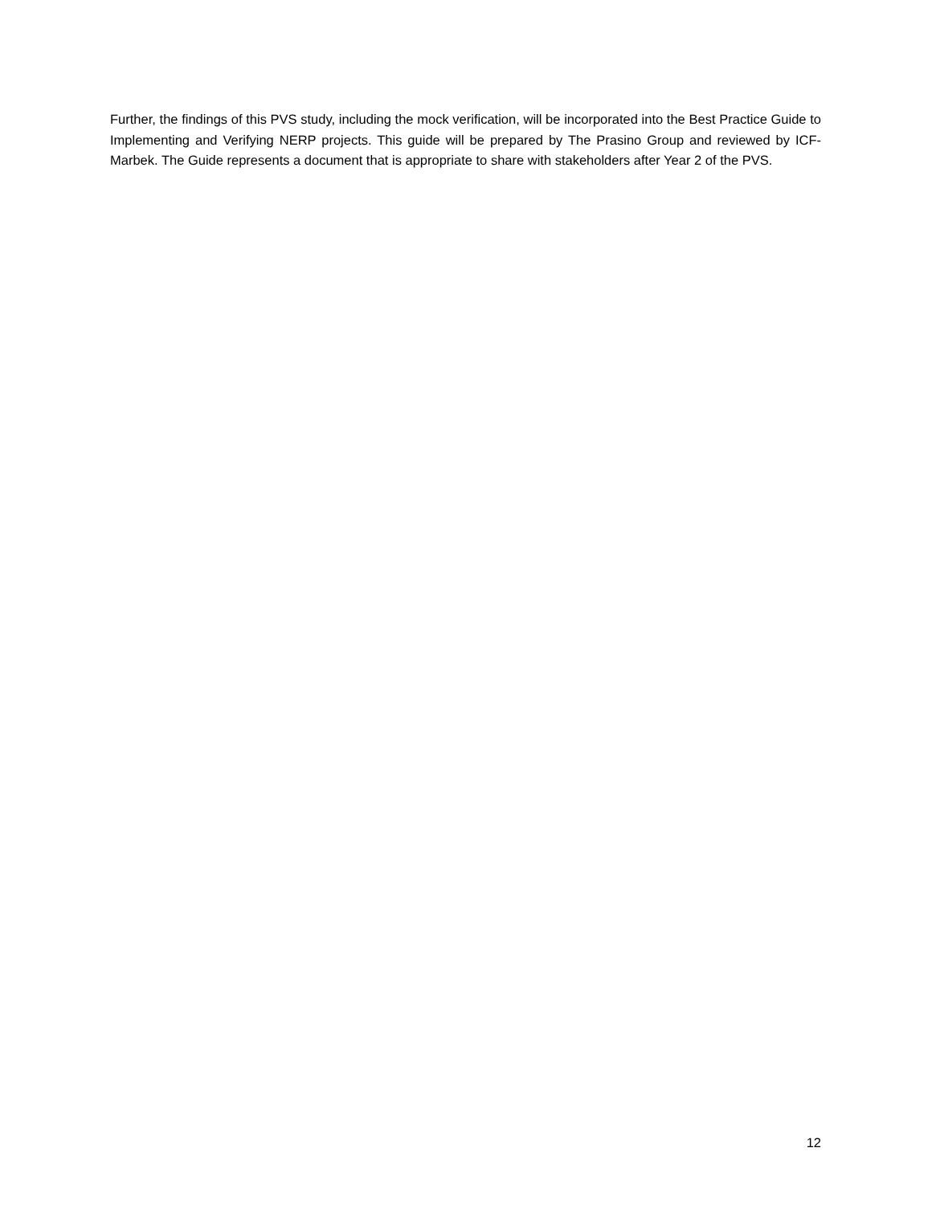Further, the findings of this PVS study, including the mock verification, will be incorporated into the Best Practice Guide to Implementing and Verifying NERP projects. This guide will be prepared by The Prasino Group and reviewed by ICF-Marbek. The Guide represents a document that is appropriate to share with stakeholders after Year 2 of the PVS.
12